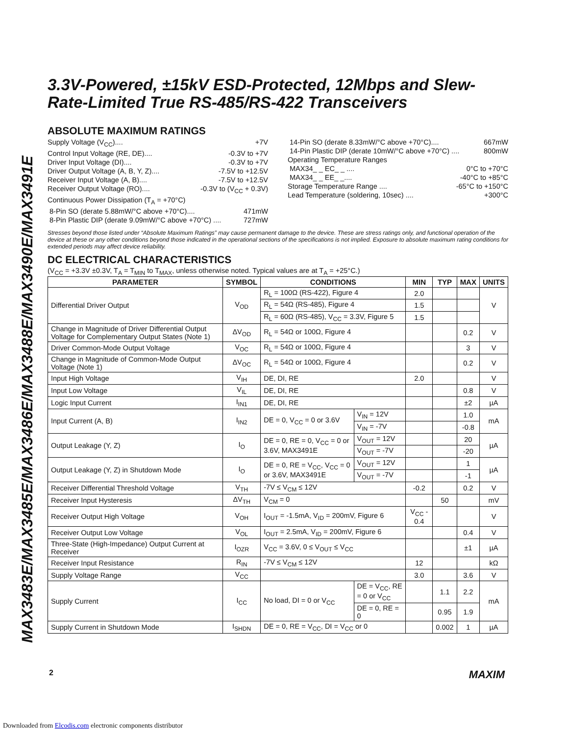MAX3483E/MAX3485E/MAX3486E/MAX3488E/MAX3490E/MAX3491E
3.3V-Powered, ±15kV ESD-Protected, 12Mbps and Slew-Rate-Limited True RS-485/RS-422 Transceivers
ABSOLUTE MAXIMUM RATINGS
Supply Voltage (V<sub>CC</sub>).... +7V
Control Input Voltage (RE, DE).... -0.3V to +7V
Driver Input Voltage (DI).... -0.3V to +7V
Driver Output Voltage (A, B, Y, Z).... -7.5V to +12.5V
Receiver Input Voltage (A, B).... -7.5V to +12.5V
Receiver Output Voltage (RO).... -0.3V to (V<sub>CC</sub> + 0.3V)
Continuous Power Dissipation (T<sub>A</sub> = +70°C)
8-Pin SO (derate 5.88mW/°C above +70°C).... 471mW
8-Pin Plastic DIP (derate 9.09mW/°C above +70°C) .... 727mW
14-Pin SO (derate 8.33mW/°C above +70°C).... 667mW
14-Pin Plastic DIP (derate 10mW/°C above +70°C) .... 800mW
Operating Temperature Ranges
MAX34_ _ EC_ _ .... 0°C to +70°C
MAX34_ _ EE_ _.... -40°C to +85°C
Storage Temperature Range .... -65°C to +150°C
Lead Temperature (soldering, 10sec) .... +300°C
Stresses beyond those listed under “Absolute Maximum Ratings” may cause permanent damage to the device. These are stress ratings only, and functional operation of the device at these or any other conditions beyond those indicated in the operational sections of the specifications is not implied. Exposure to absolute maximum rating conditions for extended periods may affect device reliability.
DC ELECTRICAL CHARACTERISTICS
(V<sub>CC</sub> = +3.3V ±0.3V, T<sub>A</sub> = T<sub>MIN</sub> to T<sub>MAX</sub>, unless otherwise noted. Typical values are at T<sub>A</sub> = +25°C.)
| PARAMETER | SYMBOL | CONDITIONS | | MIN | TYP | MAX | UNITS |
| --- | --- | --- | --- | --- | --- | --- | --- |
| Differential Driver Output | V<sub>OD</sub> | R<sub>L</sub> = 100Ω (RS-422), Figure 4 | | 2.0 | | | V |
| | | R<sub>L</sub> = 54Ω (RS-485), Figure 4 | | 1.5 | | | |
| | | R<sub>L</sub> = 60Ω (RS-485), V<sub>CC</sub> = 3.3V, Figure 5 | | 1.5 | | | |
| Change in Magnitude of Driver Differential Output Voltage for Complementary Output States (Note 1) | ΔV<sub>OD</sub> | R<sub>L</sub> = 54Ω or 100Ω, Figure 4 | | | | 0.2 | V |
| Driver Common-Mode Output Voltage | V<sub>OC</sub> | R<sub>L</sub> = 54Ω or 100Ω, Figure 4 | | | | 3 | V |
| Change in Magnitude of Common-Mode Output Voltage (Note 1) | ΔV<sub>OC</sub> | R<sub>L</sub> = 54Ω or 100Ω, Figure 4 | | | | 0.2 | V |
| Input High Voltage | V<sub>IH</sub> | DE, DI, RE | | 2.0 | | | V |
| Input Low Voltage | V<sub>IL</sub> | DE, DI, RE | | | | 0.8 | V |
| Logic Input Current | I<sub>IN1</sub> | DE, DI, RE | | | | ±2 | µA |
| Input Current (A, B) | I<sub>IN2</sub> | DE = 0, V<sub>CC</sub> = 0 or 3.6V | V<sub>IN</sub> = 12V | | | 1.0 | mA |
| | | | V<sub>IN</sub> = -7V | | | -0.8 | |
| Output Leakage (Y, Z) | I<sub>O</sub> | DE = 0, RE = 0, V<sub>CC</sub> = 0 or 3.6V, MAX3491E | V<sub>OUT</sub> = 12V | | | 20 | µA |
| | | | V<sub>OUT</sub> = -7V | | | -20 | |
| Output Leakage (Y, Z) in Shutdown Mode | I<sub>O</sub> | DE = 0, RE = V<sub>CC</sub>, V<sub>CC</sub> = 0 or 3.6V, MAX3491E | V<sub>OUT</sub> = 12V | | | 1 | µA |
| | | | V<sub>OUT</sub> = -7V | | | -1 | |
| Receiver Differential Threshold Voltage | V<sub>TH</sub> | -7V ≤ V<sub>CM</sub> ≤ 12V | | -0.2 | | 0.2 | V |
| Receiver Input Hysteresis | ΔV<sub>TH</sub> | V<sub>CM</sub> = 0 | | | 50 | | mV |
| Receiver Output High Voltage | V<sub>OH</sub> | I<sub>OUT</sub> = -1.5mA, V<sub>ID</sub> = 200mV, Figure 6 | | V<sub>CC</sub> - 0.4 | | | V |
| Receiver Output Low Voltage | V<sub>OL</sub> | I<sub>OUT</sub> = 2.5mA, V<sub>ID</sub> = 200mV, Figure 6 | | | | 0.4 | V |
| Three-State (High-Impedance) Output Current at Receiver | I<sub>OZR</sub> | V<sub>CC</sub> = 3.6V, 0 ≤ V<sub>OUT</sub> ≤ V<sub>CC</sub> | | | | ±1 | µA |
| Receiver Input Resistance | R<sub>IN</sub> | -7V ≤ V<sub>CM</sub> ≤ 12V | | 12 | | | kΩ |
| Supply Voltage Range | V<sub>CC</sub> | | | 3.0 | | 3.6 | V |
| Supply Current | I<sub>CC</sub> | No load, DI = 0 or V<sub>CC</sub> | DE = V<sub>CC</sub>, RE = 0 or V<sub>CC</sub> | | 1.1 | 2.2 | mA |
| | | | DE = 0, RE = 0 | | 0.95 | 1.9 | |
| Supply Current in Shutdown Mode | I<sub>SHDN</sub> | DE = 0, RE = V<sub>CC</sub>, DI = V<sub>CC</sub> or 0 | | | 0.002 | 1 | µA |
2 MAXIM
Downloaded from Elcodis.com electronic components distributor